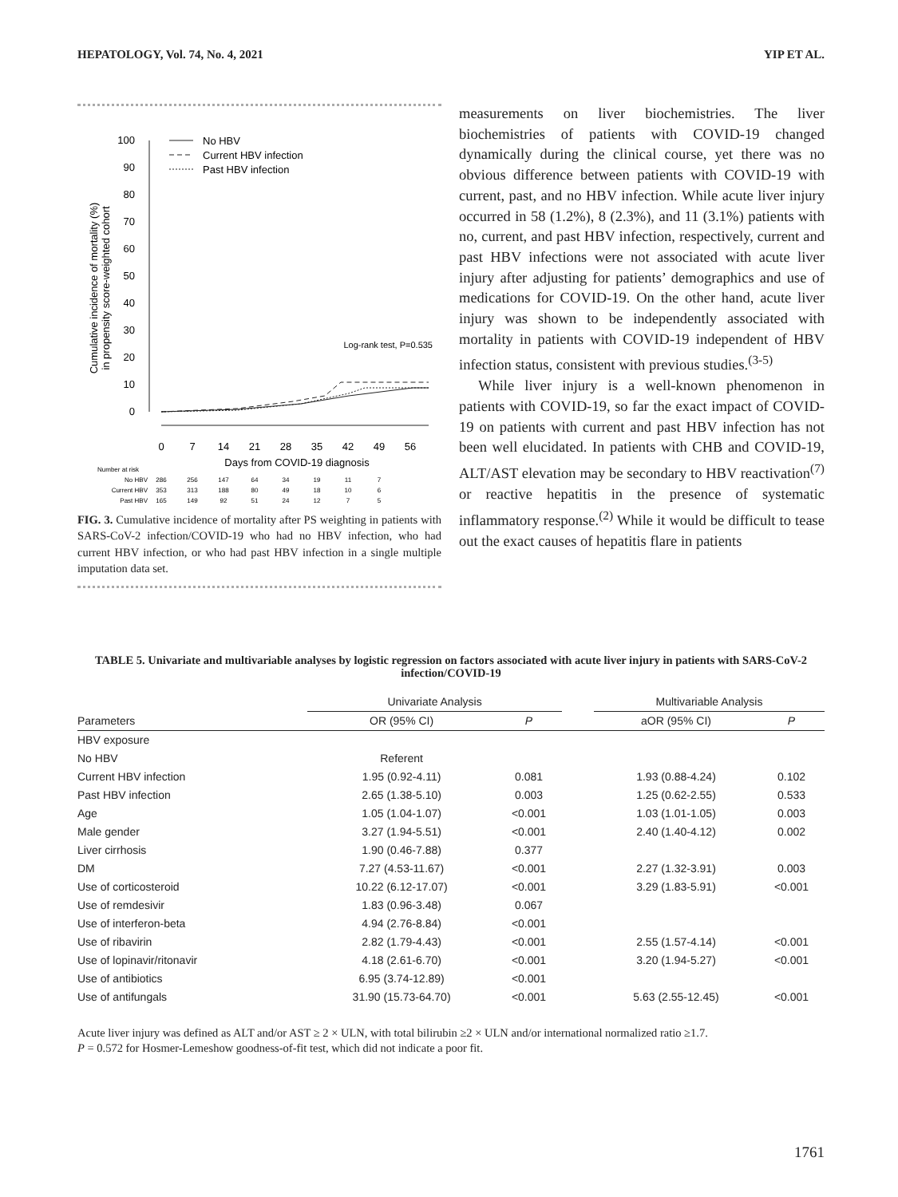HEPATOLOGY, Vol. 74, No. 4, 2021 YIP ET AL.
Cumulative incidence of mortality (%)
in propensity score-weighted cohort
100
90
80
70
60
50
40
30
20
10
0
No HBV
Current HBV infection
Past HBV infection
Log-rank test, P=0.535
0
7
14
21
28
35
42
49
56
Days from COVID-19 diagnosis
Number at risk
No HBV
Current HBV
Past HBV
286
256
147
64
34
19
11
7
353
313
188
80
49
18
10
6
165
149
92
51
24
12
7
5
FIG. 3. Cumulative incidence of mortality after PS weighting in patients with SARS-CoV-2 infection/COVID-19 who had no HBV infection, who had current HBV infection, or who had past HBV infection in a single multiple imputation data set.
measurements on liver biochemistries. The liver biochemistries of patients with COVID-19 changed dynamically during the clinical course, yet there was no obvious difference between patients with COVID-19 with current, past, and no HBV infection. While acute liver injury occurred in 58 (1.2%), 8 (2.3%), and 11 (3.1%) patients with no, current, and past HBV infection, respectively, current and past HBV infections were not associated with acute liver injury after adjusting for patients’ demographics and use of medications for COVID-19. On the other hand, acute liver injury was shown to be independently associated with mortality in patients with COVID-19 independent of HBV infection status, consistent with previous studies.<sup>(3-5)</sup>
While liver injury is a well-known phenomenon in patients with COVID-19, so far the exact impact of COVID-19 on patients with current and past HBV infection has not been well elucidated. In patients with CHB and COVID-19, ALT/AST elevation may be secondary to HBV reactivation<sup>(7)</sup> or reactive hepatitis in the presence of systematic inflammatory response.<sup>(2)</sup> While it would be difficult to tease out the exact causes of hepatitis flare in patients
TABLE 5. Univariate and multivariable analyses by logistic regression on factors associated with acute liver injury in patients with SARS-CoV-2 infection/COVID-19
| | Univariate Analysis | | | Multivariable Analysis | |
| --- | --- | --- | --- | --- | --- |
| Parameters | OR (95% CI) | P | | aOR (95% CI) | P |
| HBV exposure | | | | | |
| No HBV | Referent | | | | |
| Current HBV infection | 1.95 (0.92-4.11) | 0.081 | | 1.93 (0.88-4.24) | 0.102 |
| Past HBV infection | 2.65 (1.38-5.10) | 0.003 | | 1.25 (0.62-2.55) | 0.533 |
| Age | 1.05 (1.04-1.07) | <0.001 | | 1.03 (1.01-1.05) | 0.003 |
| Male gender | 3.27 (1.94-5.51) | <0.001 | | 2.40 (1.40-4.12) | 0.002 |
| Liver cirrhosis | 1.90 (0.46-7.88) | 0.377 | | | |
| DM | 7.27 (4.53-11.67) | <0.001 | | 2.27 (1.32-3.91) | 0.003 |
| Use of corticosteroid | 10.22 (6.12-17.07) | <0.001 | | 3.29 (1.83-5.91) | <0.001 |
| Use of remdesivir | 1.83 (0.96-3.48) | 0.067 | | | |
| Use of interferon-beta | 4.94 (2.76-8.84) | <0.001 | | | |
| Use of ribavirin | 2.82 (1.79-4.43) | <0.001 | | 2.55 (1.57-4.14) | <0.001 |
| Use of lopinavir/ritonavir | 4.18 (2.61-6.70) | <0.001 | | 3.20 (1.94-5.27) | <0.001 |
| Use of antibiotics | 6.95 (3.74-12.89) | <0.001 | | | |
| Use of antifungals | 31.90 (15.73-64.70) | <0.001 | | 5.63 (2.55-12.45) | <0.001 |
Acute liver injury was defined as ALT and/or AST ≥ 2 × ULN, with total bilirubin ≥2 × ULN and/or international normalized ratio ≥1.7.
P = 0.572 for Hosmer-Lemeshow goodness-of-fit test, which did not indicate a poor fit.
1761